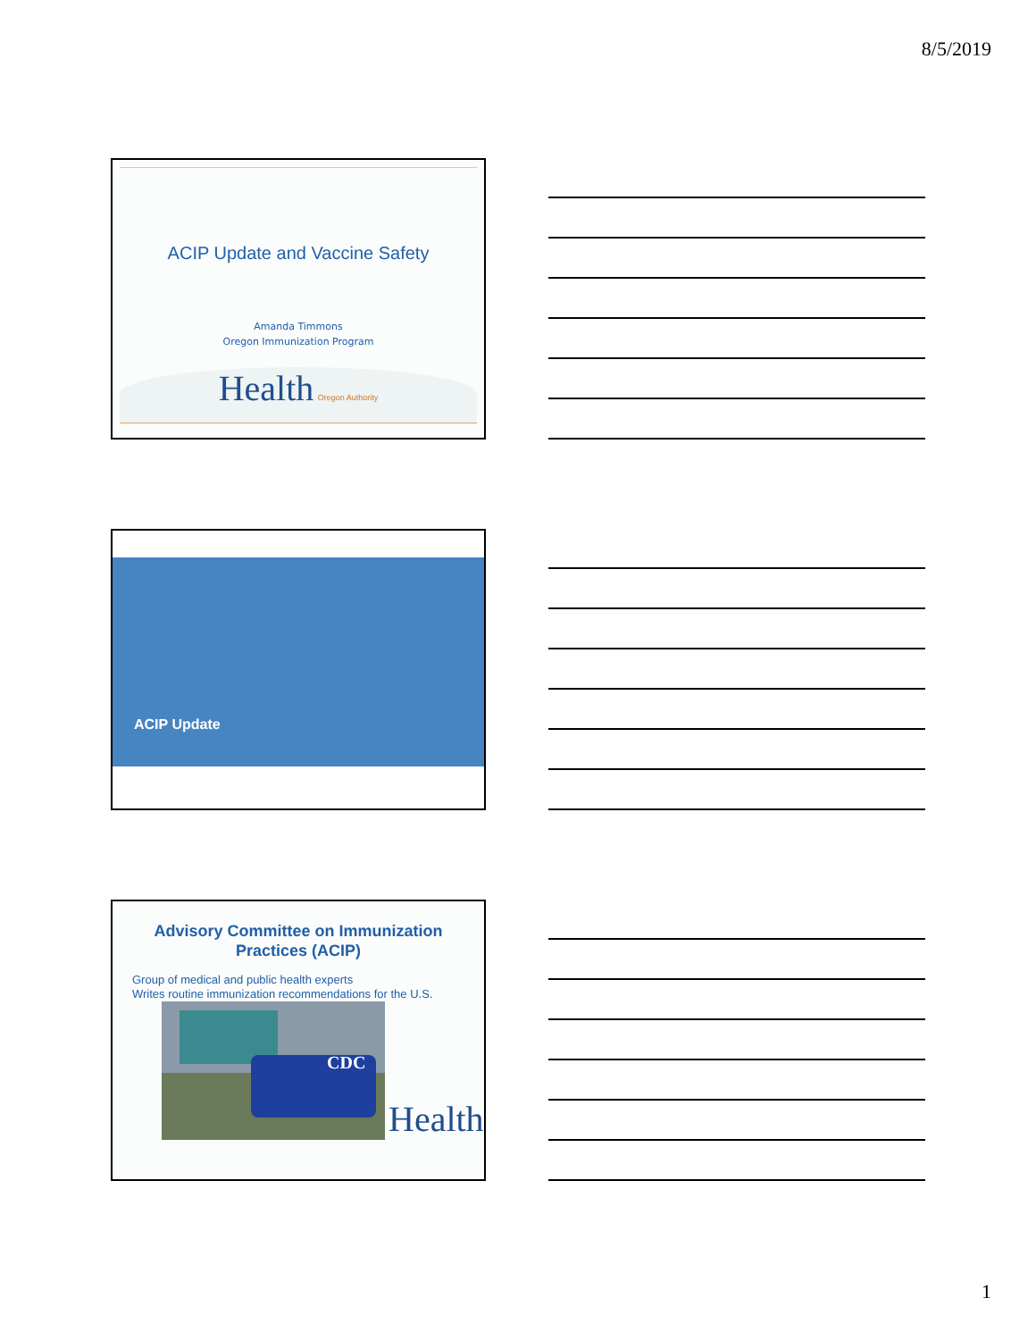8/5/2019
ACIP Update and Vaccine Safety
Amanda Timmons
Oregon Immunization Program
Health Oregon Authority
ACIP Update
Advisory Committee on Immunization
Practices (ACIP)
Group of medical and public health experts
Writes routine immunization recommendations for the U.S.
CDC
Health
1